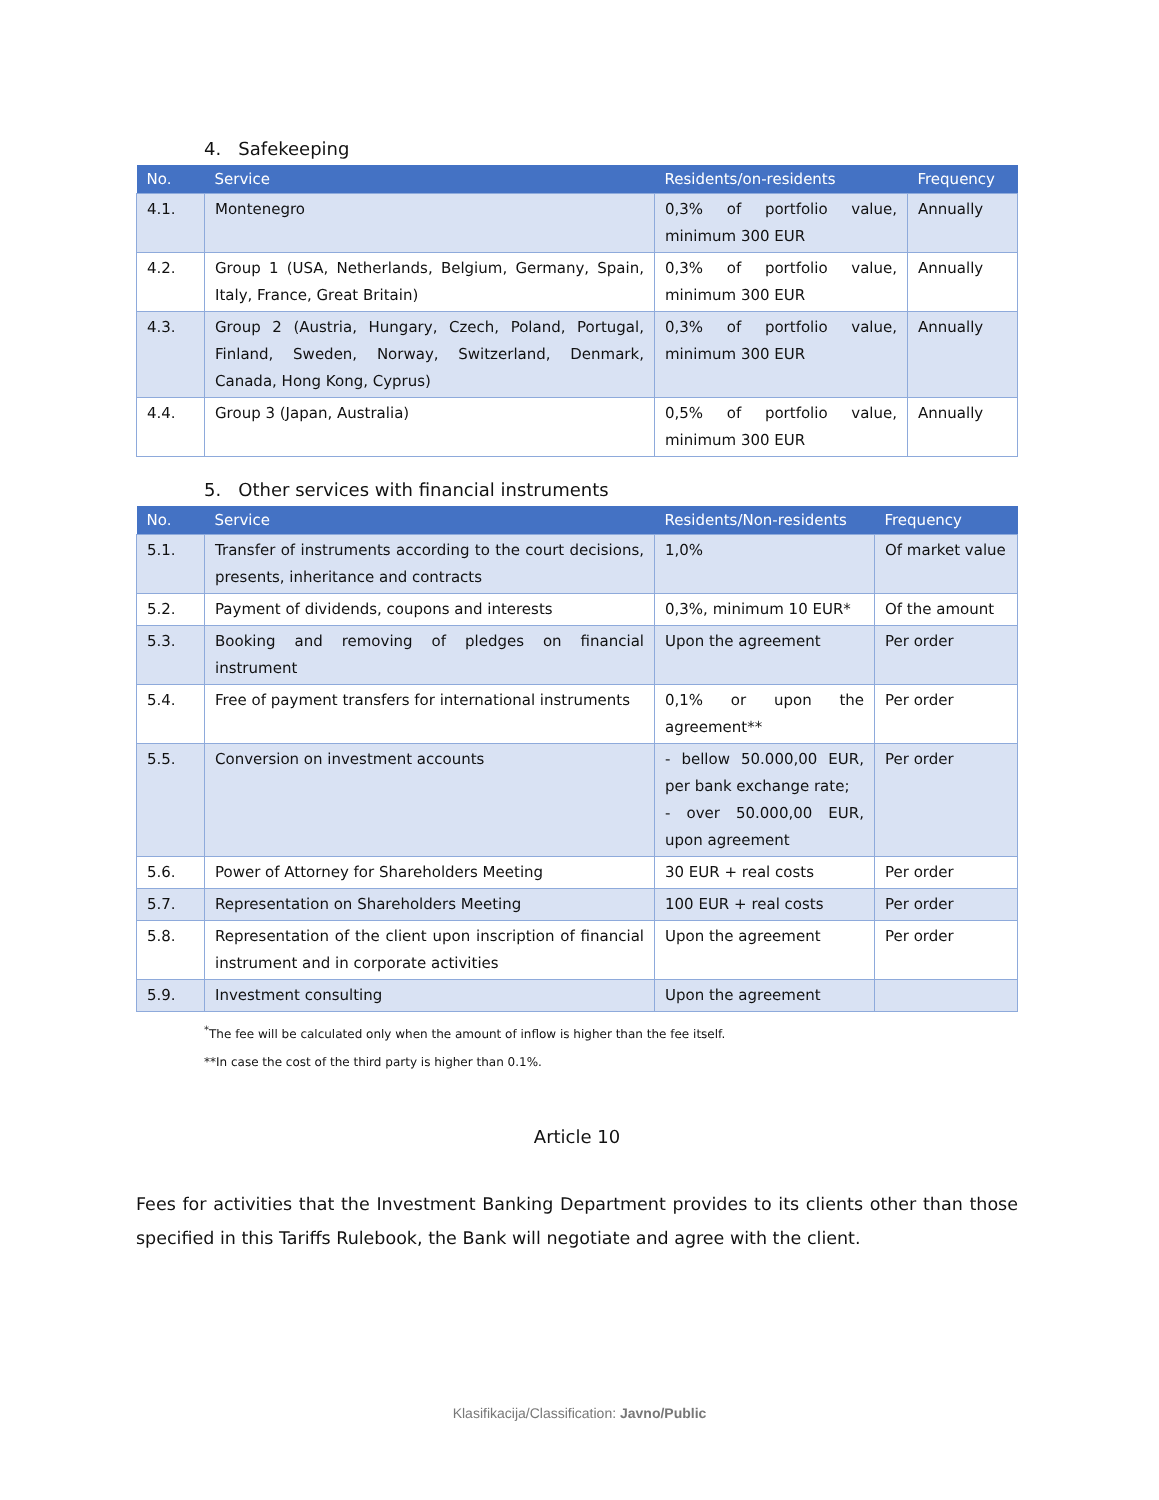4. Safekeeping
| No. | Service | Residents/on-residents | Frequency |
| --- | --- | --- | --- |
| 4.1. | Montenegro | 0,3% of portfolio value, minimum 300 EUR | Annually |
| 4.2. | Group 1 (USA, Netherlands, Belgium, Germany, Spain, Italy, France, Great Britain) | 0,3% of portfolio value, minimum 300 EUR | Annually |
| 4.3. | Group 2 (Austria, Hungary, Czech, Poland, Portugal, Finland, Sweden, Norway, Switzerland, Denmark, Canada, Hong Kong, Cyprus) | 0,3% of portfolio value, minimum 300 EUR | Annually |
| 4.4. | Group 3 (Japan, Australia) | 0,5% of portfolio value, minimum 300 EUR | Annually |
5. Other services with financial instruments
| No. | Service | Residents/Non-residents | Frequency |
| --- | --- | --- | --- |
| 5.1. | Transfer of instruments according to the court decisions, presents, inheritance and contracts | 1,0% | Of market value |
| 5.2. | Payment of dividends, coupons and interests | 0,3%, minimum 10 EUR* | Of the amount |
| 5.3. | Booking and removing of pledges on financial instrument | Upon the agreement | Per order |
| 5.4. | Free of payment transfers for international instruments | 0,1% or upon the agreement** | Per order |
| 5.5. | Conversion on investment accounts | - bellow 50.000,00 EUR, per bank exchange rate; - over 50.000,00 EUR, upon agreement | Per order |
| 5.6. | Power of Attorney for Shareholders Meeting | 30 EUR + real costs | Per order |
| 5.7. | Representation on Shareholders Meeting | 100 EUR + real costs | Per order |
| 5.8. | Representation of the client upon inscription of financial instrument and in corporate activities | Upon the agreement | Per order |
| 5.9. | Investment consulting | Upon the agreement | |
<sup>*</sup> The fee will be calculated only when the amount of inflow is higher than the fee itself.
**In case the cost of the third party is higher than 0.1%.
Article 10
Fees for activities that the Investment Banking Department provides to its clients other than those specified in this Tariffs Rulebook, the Bank will negotiate and agree with the client.
Klasifikacija/Classification: Javno/Public